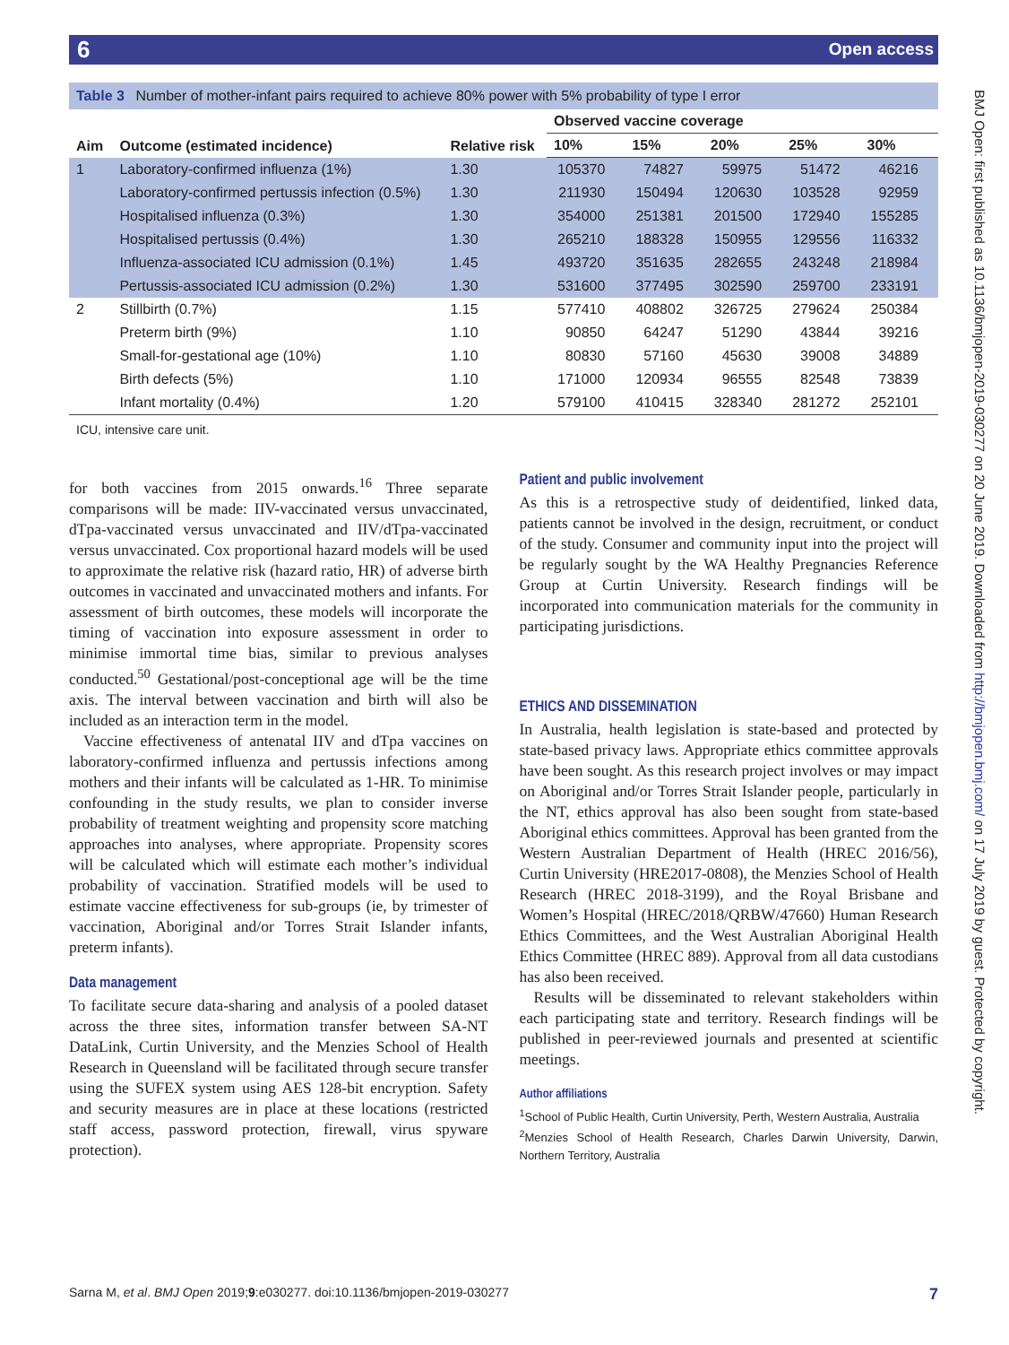6 Open access
BMJ Open: first published as 10.1136/bmjopen-2019-030277 on 20 June 2019. Downloaded from http://bmjopen.bmj.com/ on 17 July 2019 by guest. Protected by copyright.
Table 3 Number of mother-infant pairs required to achieve 80% power with 5% probability of type I error
| Aim | Outcome (estimated incidence) | Relative risk | Observed vaccine coverage | | | | |
| --- | --- | --- | --- | --- | --- | --- | --- |
| | | | 10% | 15% | 20% | 25% | 30% |
| 1 | Laboratory-confirmed influenza (1%) | 1.30 | 105370 | 74827 | 59975 | 51472 | 46216 |
| | Laboratory-confirmed pertussis infection (0.5%) | 1.30 | 211930 | 150494 | 120630 | 103528 | 92959 |
| | Hospitalised influenza (0.3%) | 1.30 | 354000 | 251381 | 201500 | 172940 | 155285 |
| | Hospitalised pertussis (0.4%) | 1.30 | 265210 | 188328 | 150955 | 129556 | 116332 |
| | Influenza-associated ICU admission (0.1%) | 1.45 | 493720 | 351635 | 282655 | 243248 | 218984 |
| | Pertussis-associated ICU admission (0.2%) | 1.30 | 531600 | 377495 | 302590 | 259700 | 233191 |
| 2 | Stillbirth (0.7%) | 1.15 | 577410 | 408802 | 326725 | 279624 | 250384 |
| | Preterm birth (9%) | 1.10 | 90850 | 64247 | 51290 | 43844 | 39216 |
| | Small-for-gestational age (10%) | 1.10 | 80830 | 57160 | 45630 | 39008 | 34889 |
| | Birth defects (5%) | 1.10 | 171000 | 120934 | 96555 | 82548 | 73839 |
| | Infant mortality (0.4%) | 1.20 | 579100 | 410415 | 328340 | 281272 | 252101 |
ICU, intensive care unit.
for both vaccines from 2015 onwards.<sup>16</sup> Three separate comparisons will be made: IIV-vaccinated versus unvaccinated, dTpa-vaccinated versus unvaccinated and IIV/dTpa-vaccinated versus unvaccinated. Cox proportional hazard models will be used to approximate the relative risk (hazard ratio, HR) of adverse birth outcomes in vaccinated and unvaccinated mothers and infants. For assessment of birth outcomes, these models will incorporate the timing of vaccination into exposure assessment in order to minimise immortal time bias, similar to previous analyses conducted.<sup>50</sup> Gestational/post-conceptional age will be the time axis. The interval between vaccination and birth will also be included as an interaction term in the model.
Vaccine effectiveness of antenatal IIV and dTpa vaccines on laboratory-confirmed influenza and pertussis infections among mothers and their infants will be calculated as 1-HR. To minimise confounding in the study results, we plan to consider inverse probability of treatment weighting and propensity score matching approaches into analyses, where appropriate. Propensity scores will be calculated which will estimate each mother’s individual probability of vaccination. Stratified models will be used to estimate vaccine effectiveness for sub-groups (ie, by trimester of vaccination, Aboriginal and/or Torres Strait Islander infants, preterm infants).
Data management
To facilitate secure data-sharing and analysis of a pooled dataset across the three sites, information transfer between SA-NT DataLink, Curtin University, and the Menzies School of Health Research in Queensland will be facilitated through secure transfer using the SUFEX system using AES 128-bit encryption. Safety and security measures are in place at these locations (restricted staff access, password protection, firewall, virus spyware protection).
Patient and public involvement
As this is a retrospective study of deidentified, linked data, patients cannot be involved in the design, recruitment, or conduct of the study. Consumer and community input into the project will be regularly sought by the WA Healthy Pregnancies Reference Group at Curtin University. Research findings will be incorporated into communication materials for the community in participating jurisdictions.
ETHICS AND DISSEMINATION
In Australia, health legislation is state-based and protected by state-based privacy laws. Appropriate ethics committee approvals have been sought. As this research project involves or may impact on Aboriginal and/or Torres Strait Islander people, particularly in the NT, ethics approval has also been sought from state-based Aboriginal ethics committees. Approval has been granted from the Western Australian Department of Health (HREC 2016/56), Curtin University (HRE2017-0808), the Menzies School of Health Research (HREC 2018-3199), and the Royal Brisbane and Women’s Hospital (HREC/2018/QRBW/47660) Human Research Ethics Committees, and the West Australian Aboriginal Health Ethics Committee (HREC 889). Approval from all data custodians has also been received.
Results will be disseminated to relevant stakeholders within each participating state and territory. Research findings will be published in peer-reviewed journals and presented at scientific meetings.
Author affiliations
<sup>1</sup> School of Public Health, Curtin University, Perth, Western Australia, Australia
<sup>2</sup> Menzies School of Health Research, Charles Darwin University, Darwin, Northern Territory, Australia
Sarna M, et al. BMJ Open 2019;9:e030277. doi:10.1136/bmjopen-2019-030277 7